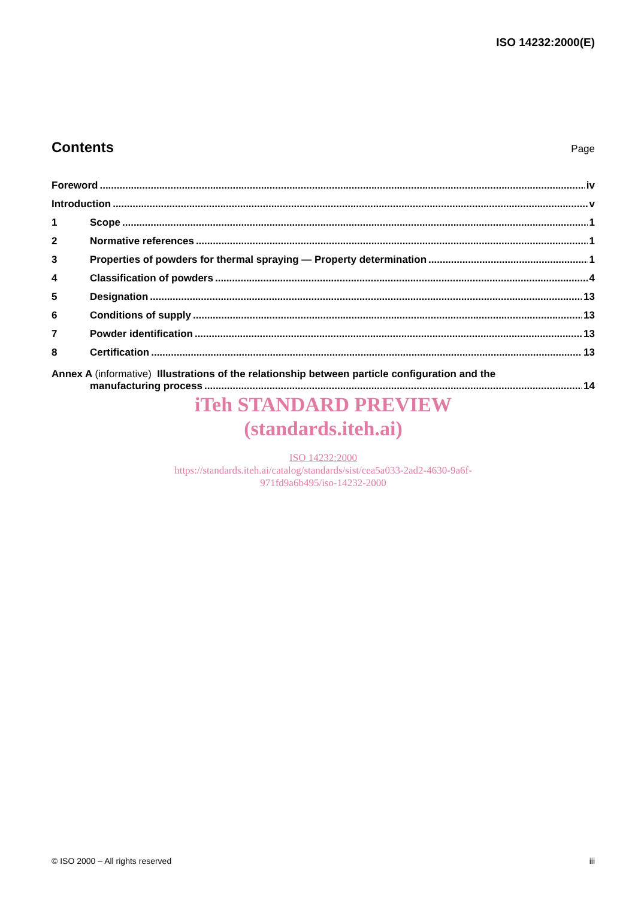ISO 14232:2000(E)
Contents
Page
Foreword iv
Introduction v
1 Scope 1
2 Normative references 1
3 Properties of powders for thermal spraying — Property determination 1
4 Classification of powders 4
5 Designation 13
6 Conditions of supply 13
7 Powder identification 13
8 Certification 13
Annex A (informative) Illustrations of the relationship between particle configuration and the
manufacturing process 14
iTeh STANDARD PREVIEW
(standards.iteh.ai)
ISO 14232:2000
https://standards.iteh.ai/catalog/standards/sist/cea5a033-2ad2-4630-9a6f-
971fd9a6b495/iso-14232-2000
© ISO 2000 – All rights reserved iii